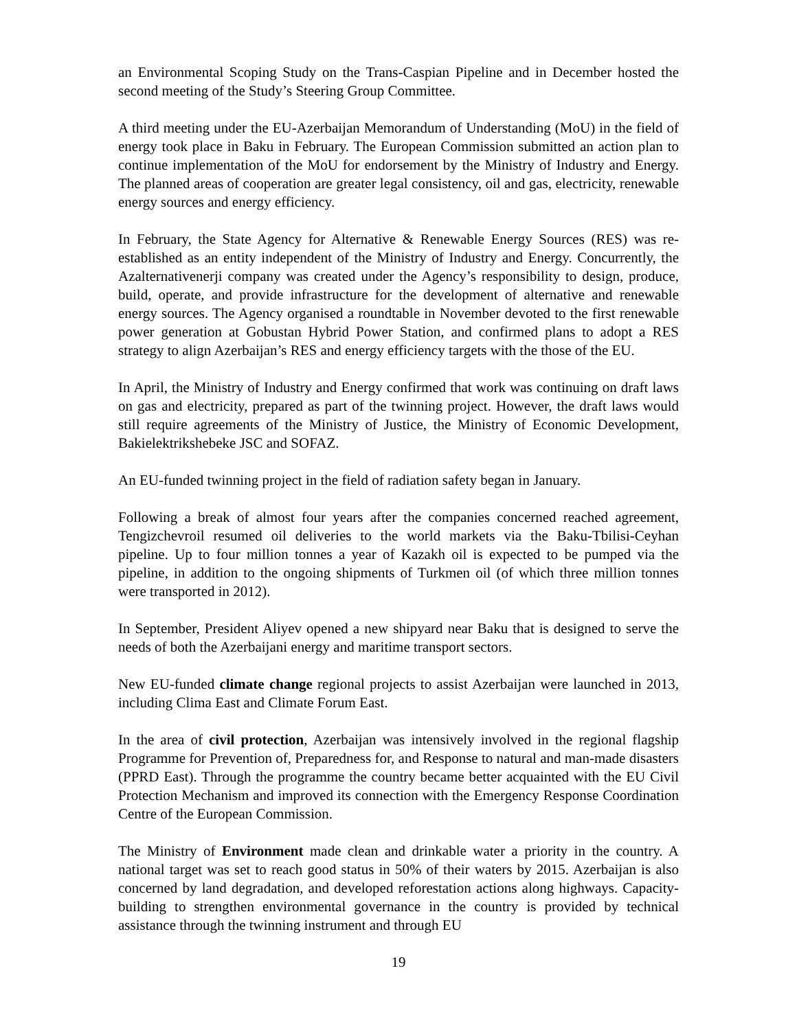an Environmental Scoping Study on the Trans-Caspian Pipeline and in December hosted the second meeting of the Study’s Steering Group Committee.
A third meeting under the EU-Azerbaijan Memorandum of Understanding (MoU) in the field of energy took place in Baku in February. The European Commission submitted an action plan to continue implementation of the MoU for endorsement by the Ministry of Industry and Energy. The planned areas of cooperation are greater legal consistency, oil and gas, electricity, renewable energy sources and energy efficiency.
In February, the State Agency for Alternative & Renewable Energy Sources (RES) was re-established as an entity independent of the Ministry of Industry and Energy. Concurrently, the Azalternativenerji company was created under the Agency’s responsibility to design, produce, build, operate, and provide infrastructure for the development of alternative and renewable energy sources. The Agency organised a roundtable in November devoted to the first renewable power generation at Gobustan Hybrid Power Station, and confirmed plans to adopt a RES strategy to align Azerbaijan’s RES and energy efficiency targets with the those of the EU.
In April, the Ministry of Industry and Energy confirmed that work was continuing on draft laws on gas and electricity, prepared as part of the twinning project. However, the draft laws would still require agreements of the Ministry of Justice, the Ministry of Economic Development, Bakielektrikshebeke JSC and SOFAZ.
An EU-funded twinning project in the field of radiation safety began in January.
Following a break of almost four years after the companies concerned reached agreement, Tengizchevroil resumed oil deliveries to the world markets via the Baku-Tbilisi-Ceyhan pipeline. Up to four million tonnes a year of Kazakh oil is expected to be pumped via the pipeline, in addition to the ongoing shipments of Turkmen oil (of which three million tonnes were transported in 2012).
In September, President Aliyev opened a new shipyard near Baku that is designed to serve the needs of both the Azerbaijani energy and maritime transport sectors.
New EU-funded climate change regional projects to assist Azerbaijan were launched in 2013, including Clima East and Climate Forum East.
In the area of civil protection, Azerbaijan was intensively involved in the regional flagship Programme for Prevention of, Preparedness for, and Response to natural and man-made disasters (PPRD East). Through the programme the country became better acquainted with the EU Civil Protection Mechanism and improved its connection with the Emergency Response Coordination Centre of the European Commission.
The Ministry of Environment made clean and drinkable water a priority in the country. A national target was set to reach good status in 50% of their waters by 2015. Azerbaijan is also concerned by land degradation, and developed reforestation actions along highways. Capacity-building to strengthen environmental governance in the country is provided by technical assistance through the twinning instrument and through EU
19